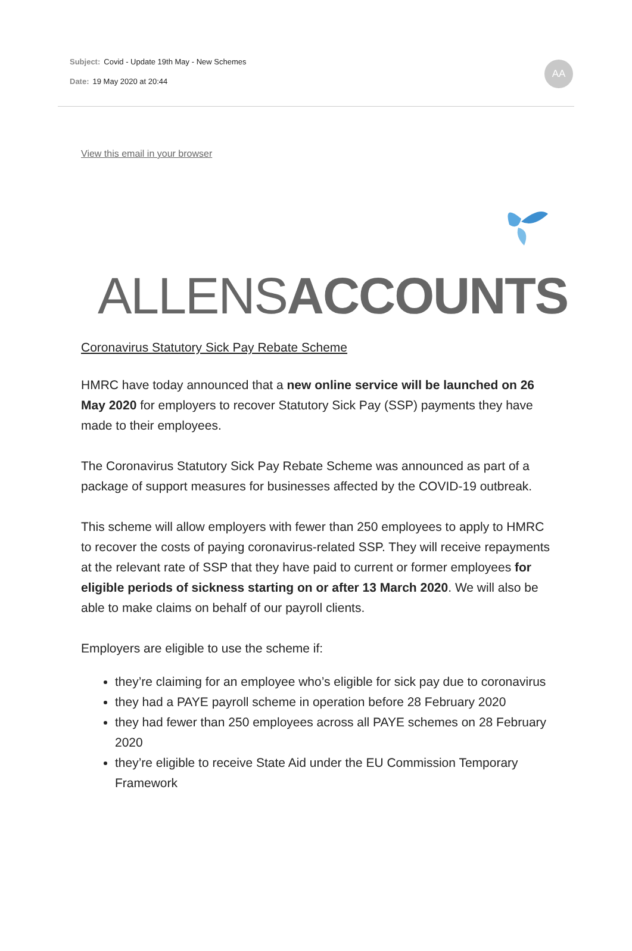Subject: Covid - Update 19th May - New Schemes
Date: 19 May 2020 at 20:44
AA
View this email in your browser
ALLENSACCOUNTS
Coronavirus Statutory Sick Pay Rebate Scheme
HMRC have today announced that a new online service will be launched on 26 May 2020 for employers to recover Statutory Sick Pay (SSP) payments they have made to their employees.
The Coronavirus Statutory Sick Pay Rebate Scheme was announced as part of a package of support measures for businesses affected by the COVID-19 outbreak.
This scheme will allow employers with fewer than 250 employees to apply to HMRC to recover the costs of paying coronavirus-related SSP. They will receive repayments at the relevant rate of SSP that they have paid to current or former employees for eligible periods of sickness starting on or after 13 March 2020. We will also be able to make claims on behalf of our payroll clients.
Employers are eligible to use the scheme if:
they’re claiming for an employee who’s eligible for sick pay due to coronavirus
they had a PAYE payroll scheme in operation before 28 February 2020
they had fewer than 250 employees across all PAYE schemes on 28 February 2020
they’re eligible to receive State Aid under the EU Commission Temporary Framework